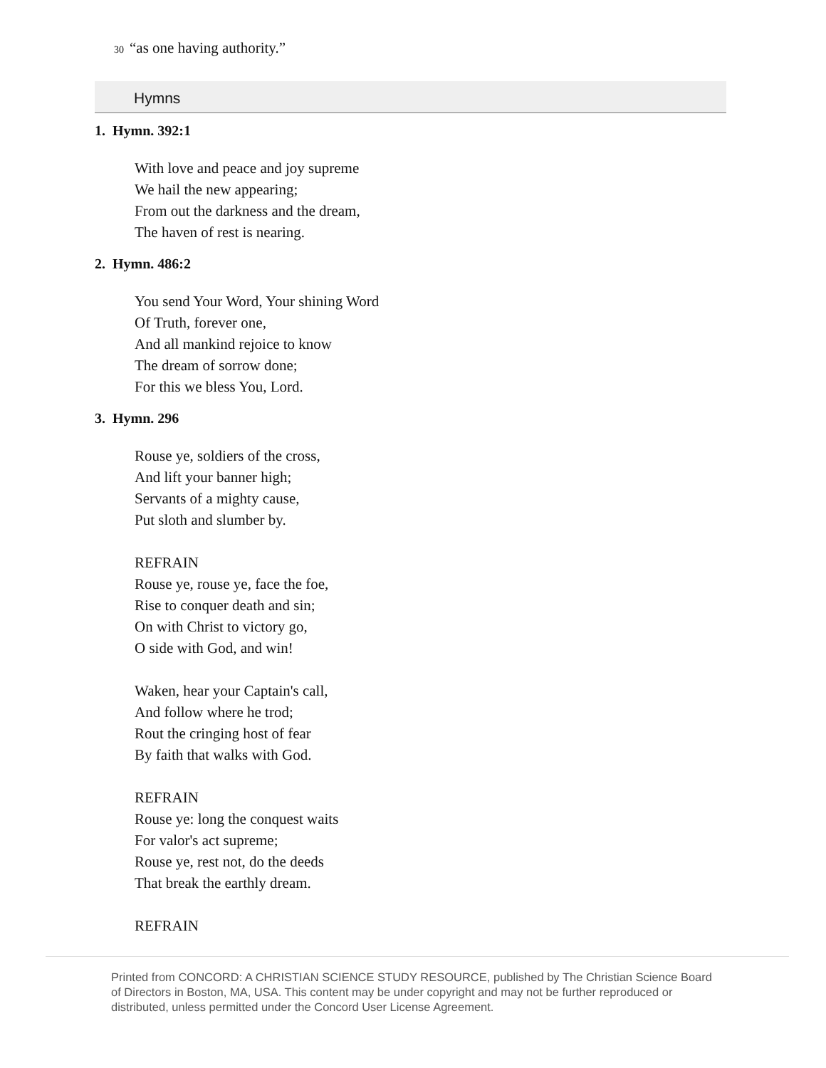30 “as one having authority.”
Hymns
1. Hymn. 392:1
With love and peace and joy supreme
We hail the new appearing;
From out the darkness and the dream,
The haven of rest is nearing.
2. Hymn. 486:2
You send Your Word, Your shining Word
Of Truth, forever one,
And all mankind rejoice to know
The dream of sorrow done;
For this we bless You, Lord.
3. Hymn. 296
Rouse ye, soldiers of the cross,
And lift your banner high;
Servants of a mighty cause,
Put sloth and slumber by.
REFRAIN
Rouse ye, rouse ye, face the foe,
Rise to conquer death and sin;
On with Christ to victory go,
O side with God, and win!
Waken, hear your Captain's call,
And follow where he trod;
Rout the cringing host of fear
By faith that walks with God.
REFRAIN
Rouse ye: long the conquest waits
For valor's act supreme;
Rouse ye, rest not, do the deeds
That break the earthly dream.
REFRAIN
Printed from CONCORD: A CHRISTIAN SCIENCE STUDY RESOURCE, published by The Christian Science Board of Directors in Boston, MA, USA. This content may be under copyright and may not be further reproduced or distributed, unless permitted under the Concord User License Agreement.